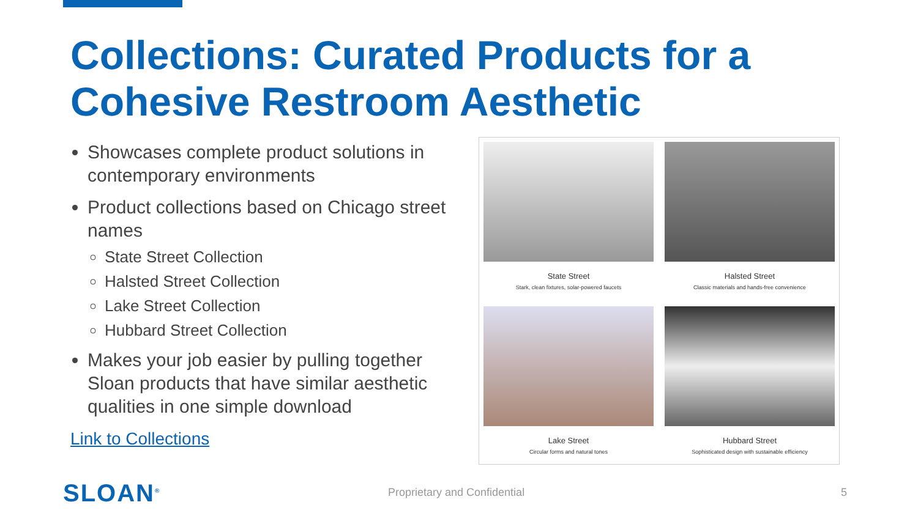Collections: Curated Products for a Cohesive Restroom Aesthetic
Showcases complete product solutions in contemporary environments
Product collections based on Chicago street names
State Street Collection
Halsted Street Collection
Lake Street Collection
Hubbard Street Collection
Makes your job easier by pulling together Sloan products that have similar aesthetic qualities in one simple download
Link to Collections
State Street
Stark, clean fixtures, solar-powered faucets
Halsted Street
Classic materials and hands-free convenience
Lake Street
Circular forms and natural tones
Hubbard Street
Sophisticated design with sustainable efficiency
SLOAN<sup>®</sup> Proprietary and Confidential 5